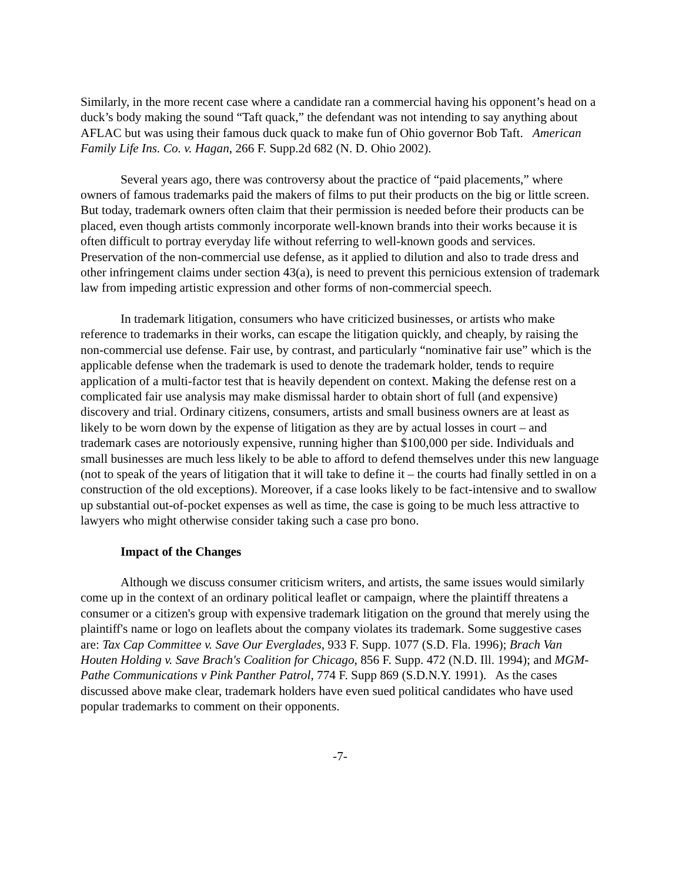Similarly, in the more recent case where a candidate ran a commercial having his opponent’s head on a duck’s body making the sound “Taft quack,” the defendant was not intending to say anything about AFLAC but was using their famous duck quack to make fun of Ohio governor Bob Taft. American Family Life Ins. Co. v. Hagan, 266 F. Supp.2d 682 (N. D. Ohio 2002).
Several years ago, there was controversy about the practice of “paid placements,” where owners of famous trademarks paid the makers of films to put their products on the big or little screen. But today, trademark owners often claim that their permission is needed before their products can be placed, even though artists commonly incorporate well-known brands into their works because it is often difficult to portray everyday life without referring to well-known goods and services. Preservation of the non-commercial use defense, as it applied to dilution and also to trade dress and other infringement claims under section 43(a), is need to prevent this pernicious extension of trademark law from impeding artistic expression and other forms of non-commercial speech.
In trademark litigation, consumers who have criticized businesses, or artists who make reference to trademarks in their works, can escape the litigation quickly, and cheaply, by raising the non-commercial use defense. Fair use, by contrast, and particularly “nominative fair use” which is the applicable defense when the trademark is used to denote the trademark holder, tends to require application of a multi-factor test that is heavily dependent on context. Making the defense rest on a complicated fair use analysis may make dismissal harder to obtain short of full (and expensive) discovery and trial. Ordinary citizens, consumers, artists and small business owners are at least as likely to be worn down by the expense of litigation as they are by actual losses in court – and trademark cases are notoriously expensive, running higher than $100,000 per side. Individuals and small businesses are much less likely to be able to afford to defend themselves under this new language (not to speak of the years of litigation that it will take to define it – the courts had finally settled in on a construction of the old exceptions). Moreover, if a case looks likely to be fact-intensive and to swallow up substantial out-of-pocket expenses as well as time, the case is going to be much less attractive to lawyers who might otherwise consider taking such a case pro bono.
Impact of the Changes
Although we discuss consumer criticism writers, and artists, the same issues would similarly come up in the context of an ordinary political leaflet or campaign, where the plaintiff threatens a consumer or a citizen's group with expensive trademark litigation on the ground that merely using the plaintiff's name or logo on leaflets about the company violates its trademark. Some suggestive cases are: Tax Cap Committee v. Save Our Everglades, 933 F. Supp. 1077 (S.D. Fla. 1996); Brach Van Houten Holding v. Save Brach's Coalition for Chicago, 856 F. Supp. 472 (N.D. Ill. 1994); and MGM-Pathe Communications v Pink Panther Patrol, 774 F. Supp 869 (S.D.N.Y. 1991). As the cases discussed above make clear, trademark holders have even sued political candidates who have used popular trademarks to comment on their opponents.
-7-